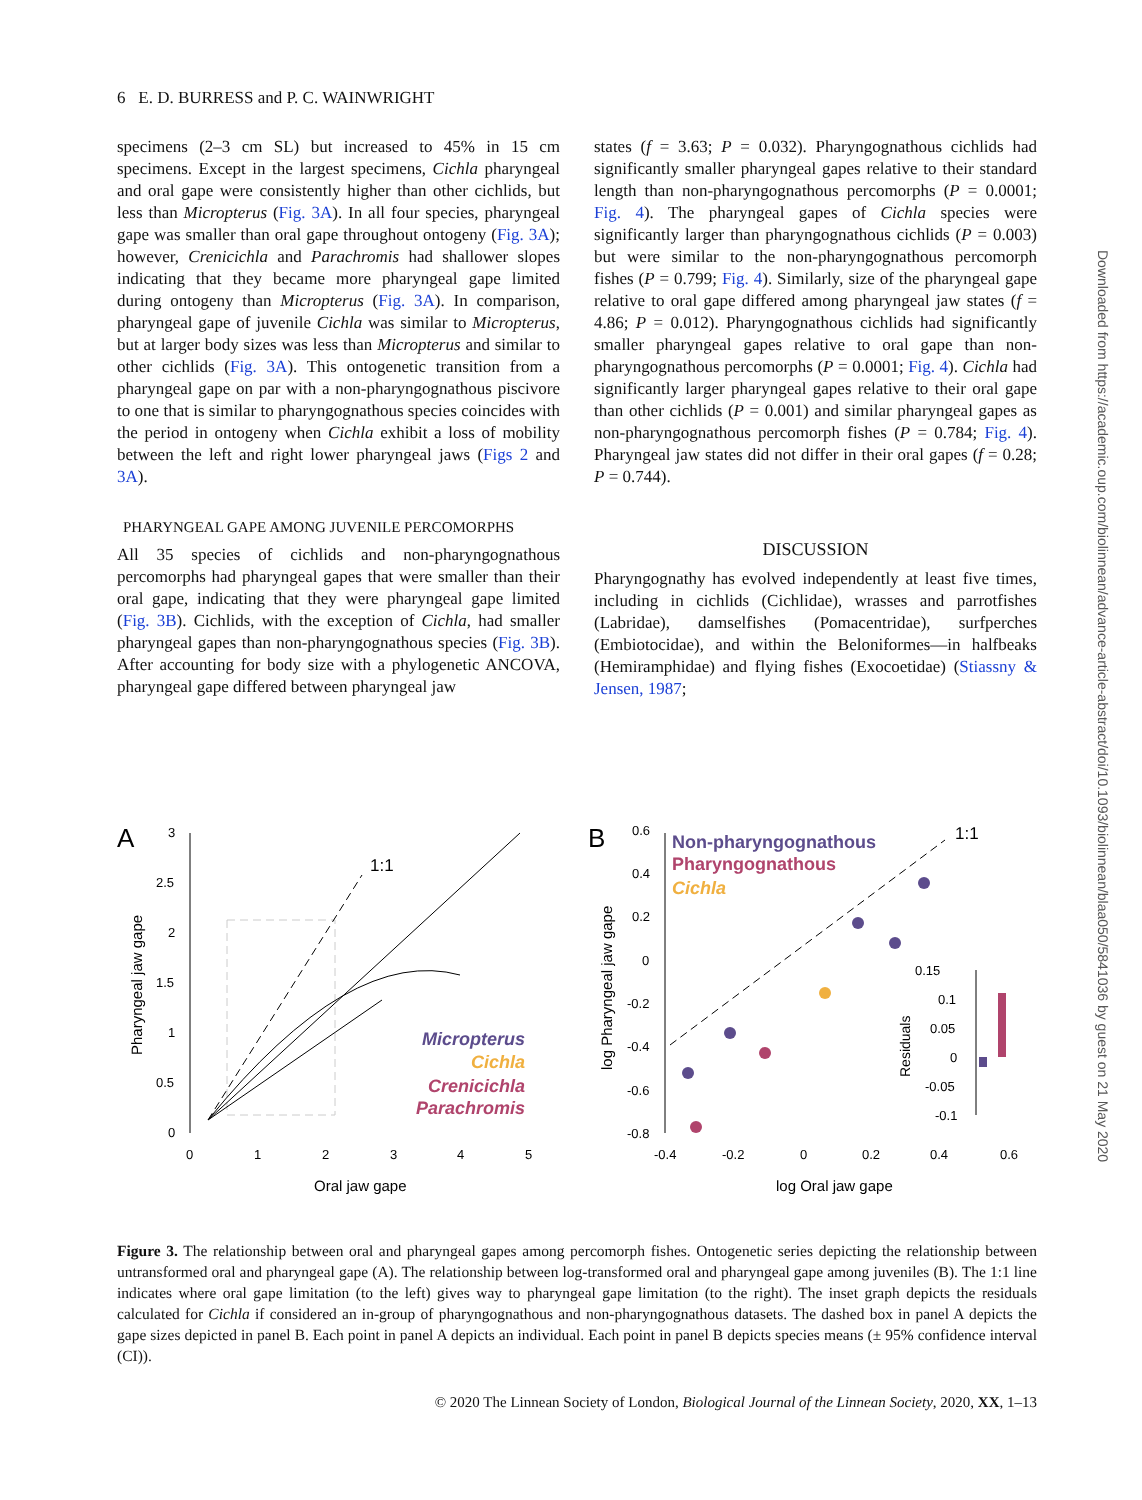6 E. D. BURRESS and P. C. WAINWRIGHT
specimens (2–3 cm SL) but increased to 45% in 15 cm specimens. Except in the largest specimens, Cichla pharyngeal and oral gape were consistently higher than other cichlids, but less than Micropterus (Fig. 3A). In all four species, pharyngeal gape was smaller than oral gape throughout ontogeny (Fig. 3A); however, Crenicichla and Parachromis had shallower slopes indicating that they became more pharyngeal gape limited during ontogeny than Micropterus (Fig. 3A). In comparison, pharyngeal gape of juvenile Cichla was similar to Micropterus, but at larger body sizes was less than Micropterus and similar to other cichlids (Fig. 3A). This ontogenetic transition from a pharyngeal gape on par with a non-pharyngognathous piscivore to one that is similar to pharyngognathous species coincides with the period in ontogeny when Cichla exhibit a loss of mobility between the left and right lower pharyngeal jaws (Figs 2 and 3A).
PHARYNGEAL GAPE AMONG JUVENILE PERCOMORPHS
All 35 species of cichlids and non-pharyngognathous percomorphs had pharyngeal gapes that were smaller than their oral gape, indicating that they were pharyngeal gape limited (Fig. 3B). Cichlids, with the exception of Cichla, had smaller pharyngeal gapes than non-pharyngognathous species (Fig. 3B). After accounting for body size with a phylogenetic ANCOVA, pharyngeal gape differed between pharyngeal jaw
states (f = 3.63; P = 0.032). Pharyngognathous cichlids had significantly smaller pharyngeal gapes relative to their standard length than non-pharyngognathous percomorphs (P = 0.0001; Fig. 4). The pharyngeal gapes of Cichla species were significantly larger than pharyngognathous cichlids (P = 0.003) but were similar to the non-pharyngognathous percomorph fishes (P = 0.799; Fig. 4). Similarly, size of the pharyngeal gape relative to oral gape differed among pharyngeal jaw states (f = 4.86; P = 0.012). Pharyngognathous cichlids had significantly smaller pharyngeal gapes relative to oral gape than non-pharyngognathous percomorphs (P = 0.0001; Fig. 4). Cichla had significantly larger pharyngeal gapes relative to their oral gape than other cichlids (P = 0.001) and similar pharyngeal gapes as non-pharyngognathous percomorph fishes (P = 0.784; Fig. 4). Pharyngeal jaw states did not differ in their oral gapes (f = 0.28; P = 0.744).
DISCUSSION
Pharyngognathy has evolved independently at least five times, including in cichlids (Cichlidae), wrasses and parrotfishes (Labridae), damselfishes (Pomacentridae), surfperches (Embiotocidae), and within the Beloniformes—in halfbeaks (Hemiramphidae) and flying fishes (Exocoetidae) (Stiassny & Jensen, 1987;
A
3
2.5
2
1.5
1
0.5
0
0
1
2
3
4
5
Oral jaw gape
Pharyngeal jaw gape
1:1
Micropterus
Cichla
Crenicichla
Parachromis
B
0.6
0.4
0.2
0
-0.2
-0.4
-0.6
-0.8
-0.4
-0.2
0
0.2
0.4
0.6
log Oral jaw gape
log Pharyngeal jaw gape
1:1
Non-pharyngognathous
Pharyngognathous
Cichla
0.15
0.1
0.05
0
-0.05
-0.1
Residuals
Figure 3. The relationship between oral and pharyngeal gapes among percomorph fishes. Ontogenetic series depicting the relationship between untransformed oral and pharyngeal gape (A). The relationship between log-transformed oral and pharyngeal gape among juveniles (B). The 1:1 line indicates where oral gape limitation (to the left) gives way to pharyngeal gape limitation (to the right). The inset graph depicts the residuals calculated for Cichla if considered an in-group of pharyngognathous and non-pharyngognathous datasets. The dashed box in panel A depicts the gape sizes depicted in panel B. Each point in panel A depicts an individual. Each point in panel B depicts species means (± 95% confidence interval (CI)).
© 2020 The Linnean Society of London, Biological Journal of the Linnean Society, 2020, XX, 1–13
Downloaded from https://academic.oup.com/biolinnean/advance-article-abstract/doi/10.1093/biolinnean/blaa050/5841036 by guest on 21 May 2020